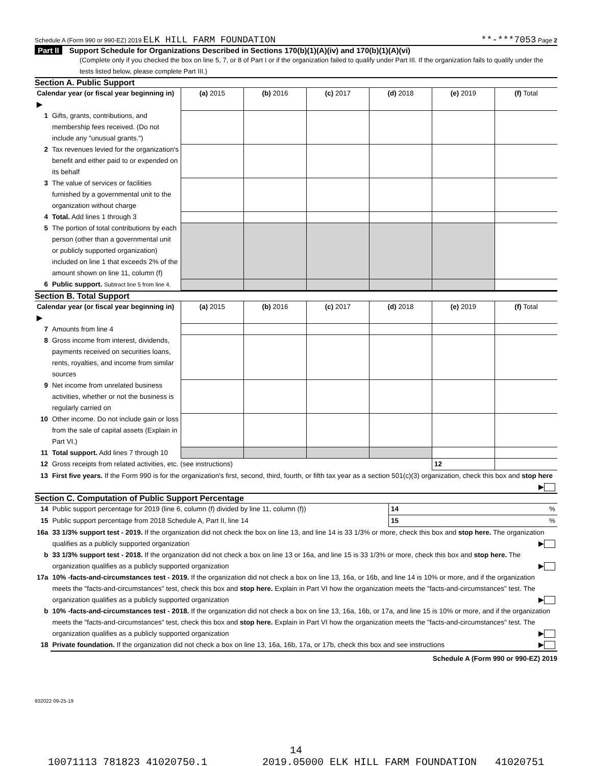Schedule A (Form 990 or 990-EZ) 2019 ELK HILL FARM FOUNDATION
**-***7053 Page 2
Part II Support Schedule for Organizations Described in Sections 170(b)(1)(A)(iv) and 170(b)(1)(A)(vi)
(Complete only if you checked the box on line 5, 7, or 8 of Part I or if the organization failed to qualify under Part III. If the organization fails to qualify under the tests listed below, please complete Part III.)
Section A. Public Support
| Calendar year (or fiscal year beginning in) ▶ | | (a) 2015 | (b) 2016 | (c) 2017 | (d) 2018 | (e) 2019 | (f) Total |
| 1 | Gifts, grants, contributions, and membership fees received. (Do not include any "unusual grants.") | | | | | | |
| 2 | Tax revenues levied for the organization's benefit and either paid to or expended on its behalf | | | | | | |
| 3 | The value of services or facilities furnished by a governmental unit to the organization without charge | | | | | | |
| 4 | Total. Add lines 1 through 3 | | | | | | |
| 5 | The portion of total contributions by each person (other than a governmental unit or publicly supported organization) included on line 1 that exceeds 2% of the amount shown on line 11, column (f) | | | | | | |
| 6 | Public support. Subtract line 5 from line 4. | | | | | | |
Section B. Total Support
| Calendar year (or fiscal year beginning in) ▶ | | (a) 2015 | (b) 2016 | (c) 2017 | (d) 2018 | (e) 2019 | (f) Total |
| 7 | Amounts from line 4 | | | | | | |
| 8 | Gross income from interest, dividends, payments received on securities loans, rents, royalties, and income from similar sources | | | | | | |
| 9 | Net income from unrelated business activities, whether or not the business is regularly carried on | | | | | | |
| 10 | Other income. Do not include gain or loss from the sale of capital assets (Explain in Part VI.) | | | | | | |
| 11 | Total support. Add lines 7 through 10 | | | | | | |
| 12 | Gross receipts from related activities, etc. (see instructions) | | | | | 12 | |
| 13 | First five years. If the Form 990 is for the organization's first, second, third, fourth, or fifth tax year as a section 501(c)(3) organization, check this box and stop here ▶ | | | | | | |
Section C. Computation of Public Support Percentage
| 14 | Public support percentage for 2019 (line 6, column (f) divided by line 11, column (f)) | 14 | % |
| 15 | Public support percentage from 2018 Schedule A, Part II, line 14 | 15 | % |
| 16a | 33 1/3% support test - 2019. If the organization did not check the box on line 13, and line 14 is 33 1/3% or more, check this box and stop here. The organization qualifies as a publicly supported organization ▶ | | |
| b | 33 1/3% support test - 2018. If the organization did not check a box on line 13 or 16a, and line 15 is 33 1/3% or more, check this box and stop here. The organization qualifies as a publicly supported organization ▶ | | |
| 17a | 10% -facts-and-circumstances test - 2019. If the organization did not check a box on line 13, 16a, or 16b, and line 14 is 10% or more, and if the organization meets the "facts-and-circumstances" test, check this box and stop here. Explain in Part VI how the organization meets the "facts-and-circumstances" test. The organization qualifies as a publicly supported organization ▶ | | |
| b | 10% -facts-and-circumstances test - 2018. If the organization did not check a box on line 13, 16a, 16b, or 17a, and line 15 is 10% or more, and if the organization meets the "facts-and-circumstances" test, check this box and stop here. Explain in Part VI how the organization meets the "facts-and-circumstances" test. The organization qualifies as a publicly supported organization ▶ | | |
| 18 | Private foundation. If the organization did not check a box on line 13, 16a, 16b, 17a, or 17b, check this box and see instructions ▶ | | |
Schedule A (Form 990 or 990-EZ) 2019
932022 09-25-19
14
10071113 781823 41020750.1 2019.05000 ELK HILL FARM FOUNDATION 41020751